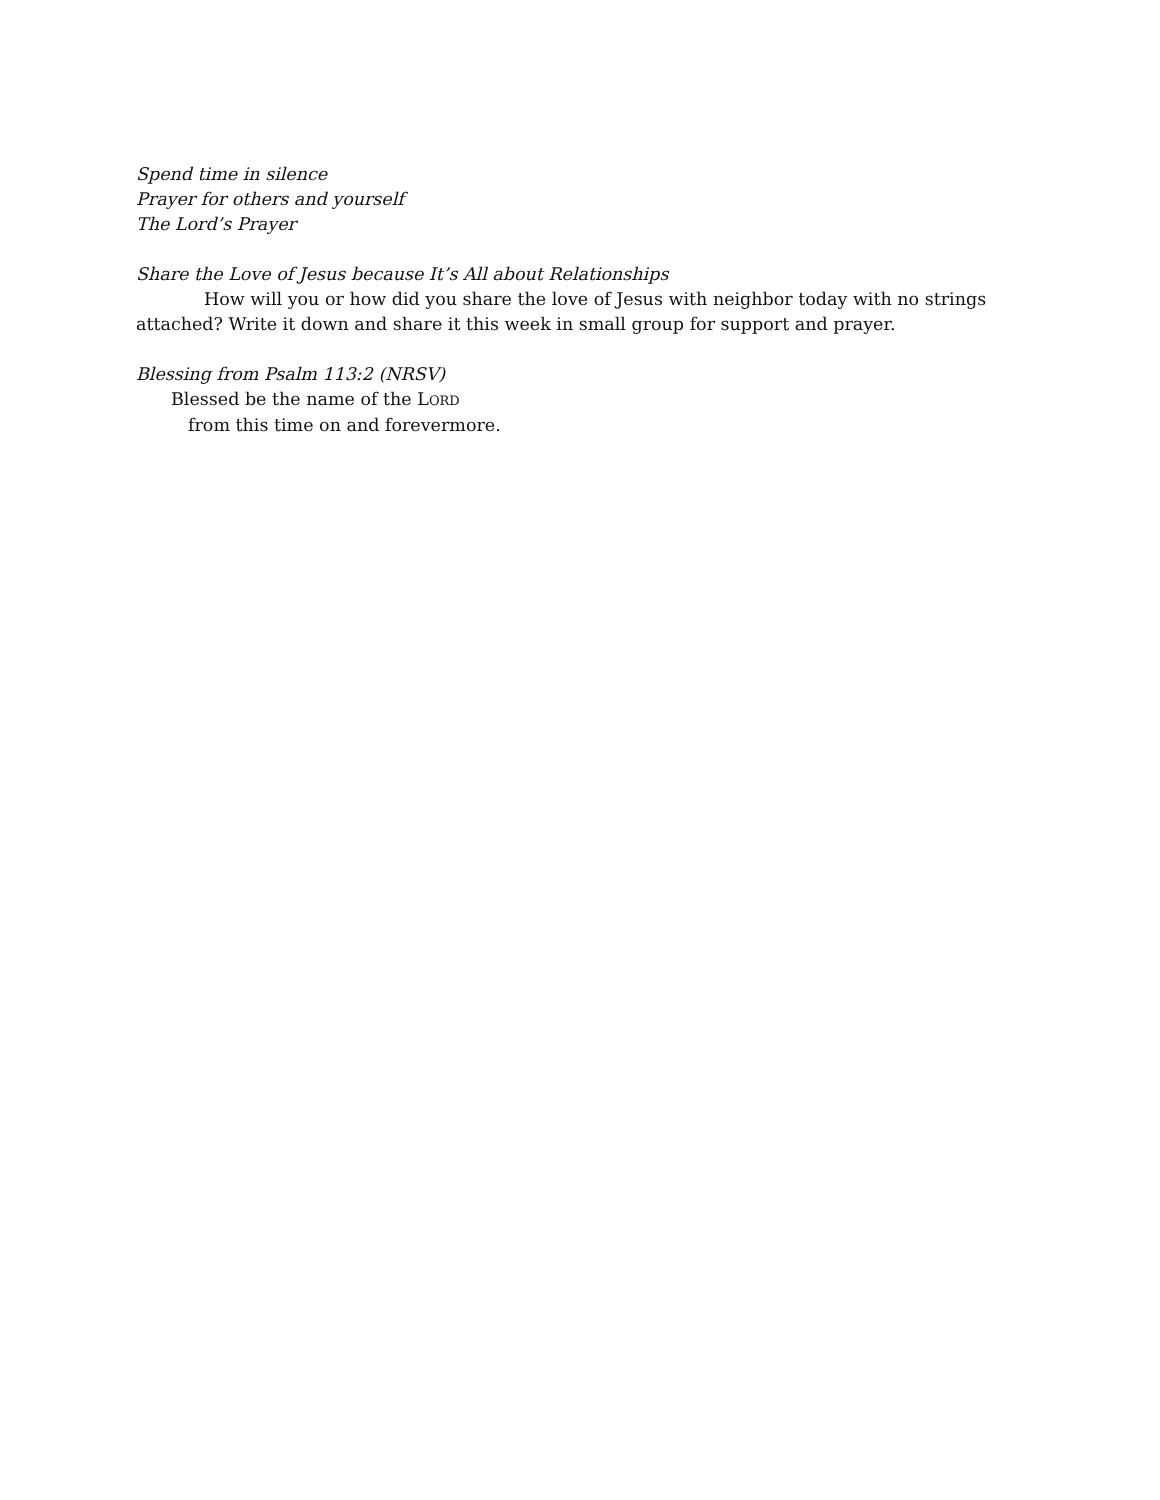Spend time in silence
Prayer for others and yourself
The Lord’s Prayer
Share the Love of Jesus because It’s All about Relationships
How will you or how did you share the love of Jesus with neighbor today with no strings attached? Write it down and share it this week in small group for support and prayer.
Blessing from Psalm 113:2 (NRSV)
Blessed be the name of the LORD
from this time on and forevermore.